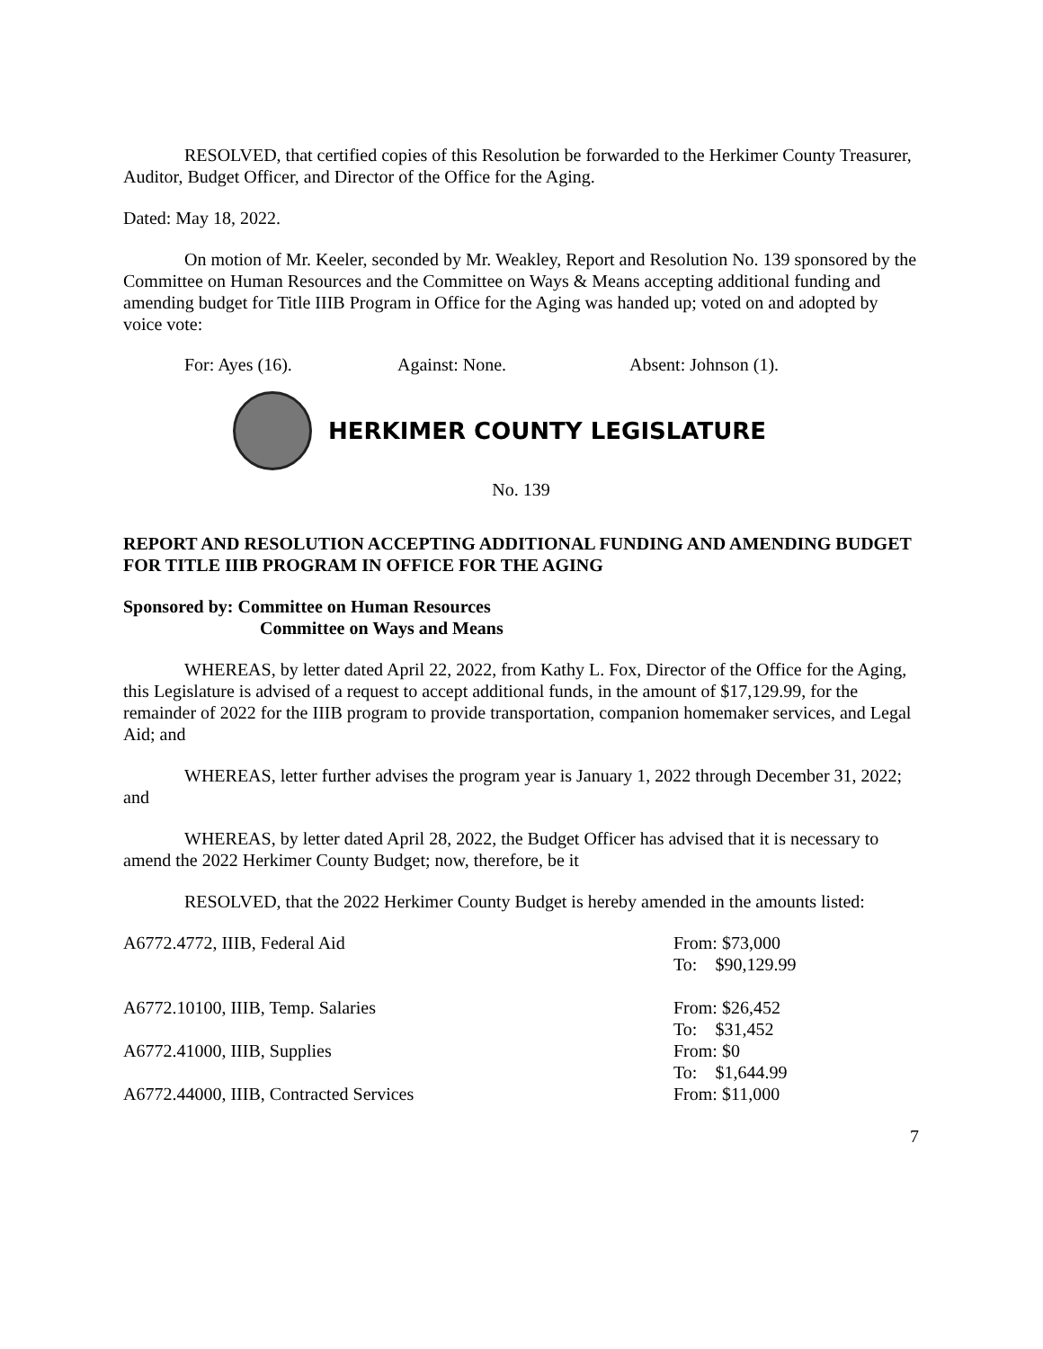RESOLVED, that certified copies of this Resolution be forwarded to the Herkimer County Treasurer, Auditor, Budget Officer, and Director of the Office for the Aging.
Dated: May 18, 2022.
On motion of Mr. Keeler, seconded by Mr. Weakley, Report and Resolution No. 139 sponsored by the Committee on Human Resources and the Committee on Ways & Means accepting additional funding and amending budget for Title IIIB Program in Office for the Aging was handed up; voted on and adopted by voice vote:
For: Ayes (16). Against: None. Absent: Johnson (1).
HERKIMER COUNTY LEGISLATURE
No. 139
REPORT AND RESOLUTION ACCEPTING ADDITIONAL FUNDING AND AMENDING BUDGET FOR TITLE IIIB PROGRAM IN OFFICE FOR THE AGING
Sponsored by: Committee on Human Resources
Committee on Ways and Means
WHEREAS, by letter dated April 22, 2022, from Kathy L. Fox, Director of the Office for the Aging, this Legislature is advised of a request to accept additional funds, in the amount of $17,129.99, for the remainder of 2022 for the IIIB program to provide transportation, companion homemaker services, and Legal Aid; and
WHEREAS, letter further advises the program year is January 1, 2022 through December 31, 2022; and
WHEREAS, by letter dated April 28, 2022, the Budget Officer has advised that it is necessary to amend the 2022 Herkimer County Budget; now, therefore, be it
RESOLVED, that the 2022 Herkimer County Budget is hereby amended in the amounts listed:
| A6772.4772, IIIB, Federal Aid | From: $73,000 To: $90,129.99 |
| A6772.10100, IIIB, Temp. Salaries | From: $26,452 To: $31,452 |
| A6772.41000, IIIB, Supplies | From: $0 To: $1,644.99 |
| A6772.44000, IIIB, Contracted Services | From: $11,000 |
7